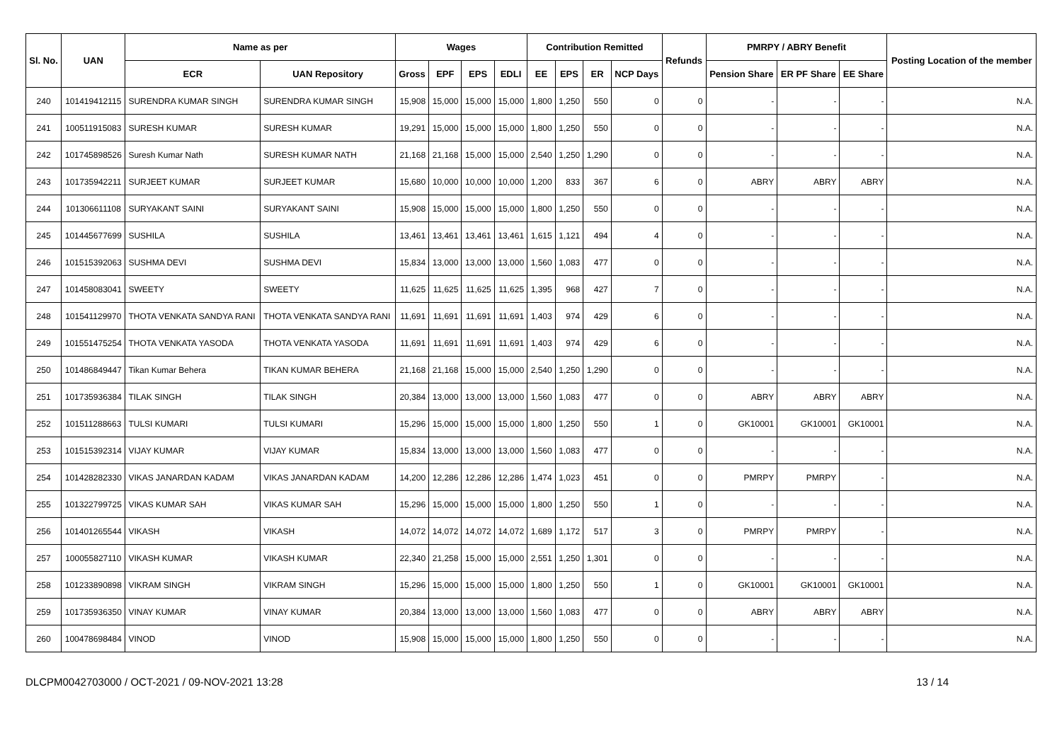| Sl. No. | UAN | Name as per | | Wages | | | | Contribution Remitted | | | | Refunds | PMRPY / ABRY Benefit | | | Posting Location of the member |
| --- | --- | --- | --- | --- | --- | --- | --- | --- | --- | --- | --- | --- | --- | --- | --- | --- |
| | | ECR | UAN Repository | Gross | EPF | EPS | EDLI | EE | EPS | ER | NCP Days | | Pension Share | ER PF Share | EE Share | |
| 240 | 101419412115 | SURENDRA KUMAR SINGH | SURENDRA KUMAR SINGH | 15,908 | 15,000 | 15,000 | 15,000 | 1,800 | 1,250 | 550 | 0 | 0 | - | - | - | N.A. |
| 241 | 100511915083 | SURESH KUMAR | SURESH KUMAR | 19,291 | 15,000 | 15,000 | 15,000 | 1,800 | 1,250 | 550 | 0 | 0 | - | - | - | N.A. |
| 242 | 101745898526 | Suresh Kumar Nath | SURESH KUMAR NATH | 21,168 | 21,168 | 15,000 | 15,000 | 2,540 | 1,250 | 1,290 | 0 | 0 | - | - | - | N.A. |
| 243 | 101735942211 | SURJEET KUMAR | SURJEET KUMAR | 15,680 | 10,000 | 10,000 | 10,000 | 1,200 | 833 | 367 | 6 | 0 | ABRY | ABRY | ABRY | N.A. |
| 244 | 101306611108 | SURYAKANT SAINI | SURYAKANT SAINI | 15,908 | 15,000 | 15,000 | 15,000 | 1,800 | 1,250 | 550 | 0 | 0 | - | - | - | N.A. |
| 245 | 101445677699 | SUSHILA | SUSHILA | 13,461 | 13,461 | 13,461 | 13,461 | 1,615 | 1,121 | 494 | 4 | 0 | - | - | - | N.A. |
| 246 | 101515392063 | SUSHMA DEVI | SUSHMA DEVI | 15,834 | 13,000 | 13,000 | 13,000 | 1,560 | 1,083 | 477 | 0 | 0 | - | - | - | N.A. |
| 247 | 101458083041 | SWEETY | SWEETY | 11,625 | 11,625 | 11,625 | 11,625 | 1,395 | 968 | 427 | 7 | 0 | - | - | - | N.A. |
| 248 | 101541129970 | THOTA VENKATA SANDYA RANI | THOTA VENKATA SANDYA RANI | 11,691 | 11,691 | 11,691 | 11,691 | 1,403 | 974 | 429 | 6 | 0 | - | - | - | N.A. |
| 249 | 101551475254 | THOTA VENKATA YASODA | THOTA VENKATA YASODA | 11,691 | 11,691 | 11,691 | 11,691 | 1,403 | 974 | 429 | 6 | 0 | - | - | - | N.A. |
| 250 | 101486849447 | Tikan Kumar Behera | TIKAN KUMAR BEHERA | 21,168 | 21,168 | 15,000 | 15,000 | 2,540 | 1,250 | 1,290 | 0 | 0 | - | - | - | N.A. |
| 251 | 101735936384 | TILAK SINGH | TILAK SINGH | 20,384 | 13,000 | 13,000 | 13,000 | 1,560 | 1,083 | 477 | 0 | 0 | ABRY | ABRY | ABRY | N.A. |
| 252 | 101511288663 | TULSI KUMARI | TULSI KUMARI | 15,296 | 15,000 | 15,000 | 15,000 | 1,800 | 1,250 | 550 | 1 | 0 | GK10001 | GK10001 | GK10001 | N.A. |
| 253 | 101515392314 | VIJAY KUMAR | VIJAY KUMAR | 15,834 | 13,000 | 13,000 | 13,000 | 1,560 | 1,083 | 477 | 0 | 0 | - | - | - | N.A. |
| 254 | 101428282330 | VIKAS JANARDAN KADAM | VIKAS JANARDAN KADAM | 14,200 | 12,286 | 12,286 | 12,286 | 1,474 | 1,023 | 451 | 0 | 0 | PMRPY | PMRPY | - | N.A. |
| 255 | 101322799725 | VIKAS KUMAR SAH | VIKAS KUMAR SAH | 15,296 | 15,000 | 15,000 | 15,000 | 1,800 | 1,250 | 550 | 1 | 0 | - | - | - | N.A. |
| 256 | 101401265544 | VIKASH | VIKASH | 14,072 | 14,072 | 14,072 | 14,072 | 1,689 | 1,172 | 517 | 3 | 0 | PMRPY | PMRPY | - | N.A. |
| 257 | 100055827110 | VIKASH KUMAR | VIKASH KUMAR | 22,340 | 21,258 | 15,000 | 15,000 | 2,551 | 1,250 | 1,301 | 0 | 0 | - | - | - | N.A. |
| 258 | 101233890898 | VIKRAM SINGH | VIKRAM SINGH | 15,296 | 15,000 | 15,000 | 15,000 | 1,800 | 1,250 | 550 | 1 | 0 | GK10001 | GK10001 | GK10001 | N.A. |
| 259 | 101735936350 | VINAY KUMAR | VINAY KUMAR | 20,384 | 13,000 | 13,000 | 13,000 | 1,560 | 1,083 | 477 | 0 | 0 | ABRY | ABRY | ABRY | N.A. |
| 260 | 100478698484 | VINOD | VINOD | 15,908 | 15,000 | 15,000 | 15,000 | 1,800 | 1,250 | 550 | 0 | 0 | - | - | - | N.A. |
DLCPM0042703000 / OCT-2021 / 09-NOV-2021 13:28 13 / 14